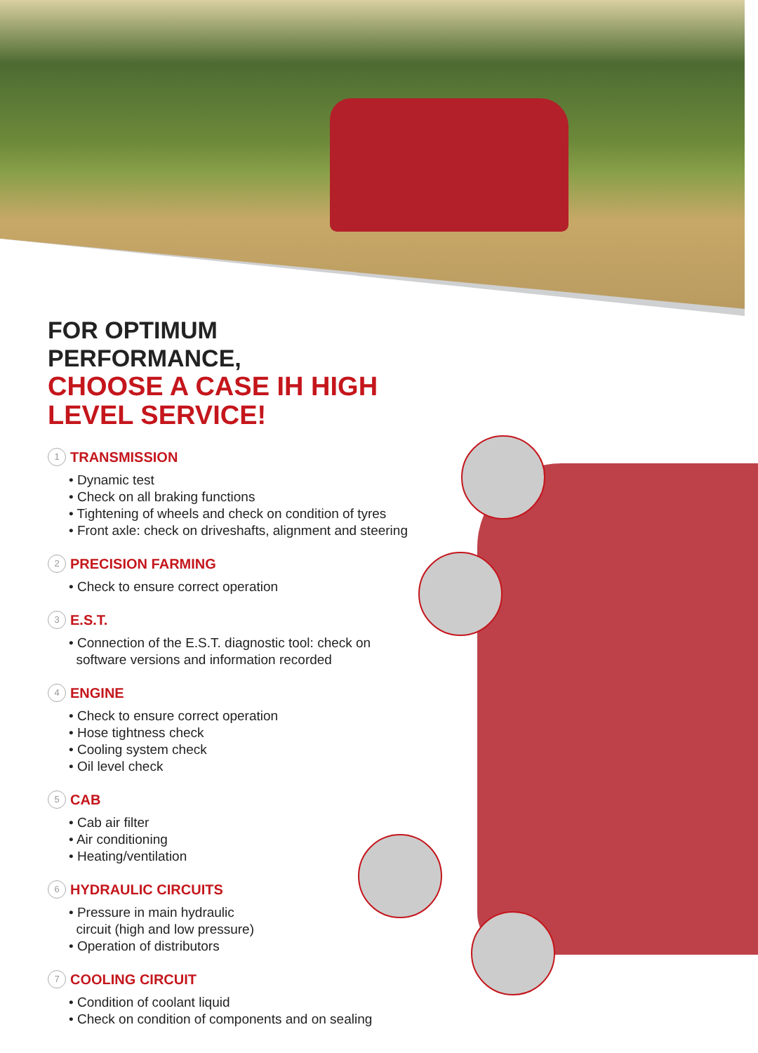FOR OPTIMUM PERFORMANCE,
CHOOSE A CASE IH HIGH LEVEL SERVICE!
1 TRANSMISSION
• Dynamic test
• Check on all braking functions
• Tightening of wheels and check on condition of tyres
• Front axle: check on driveshafts, alignment and steering
2 PRECISION FARMING
• Check to ensure correct operation
3 E.S.T.
• Connection of the E.S.T. diagnostic tool: check on
software versions and information recorded
4 ENGINE
• Check to ensure correct operation
• Hose tightness check
• Cooling system check
• Oil level check
5 CAB
• Cab air filter
• Air conditioning
• Heating/ventilation
6 HYDRAULIC CIRCUITS
• Pressure in main hydraulic
circuit (high and low pressure)
• Operation of distributors
7 COOLING CIRCUIT
• Condition of coolant liquid
• Check on condition of components and on sealing